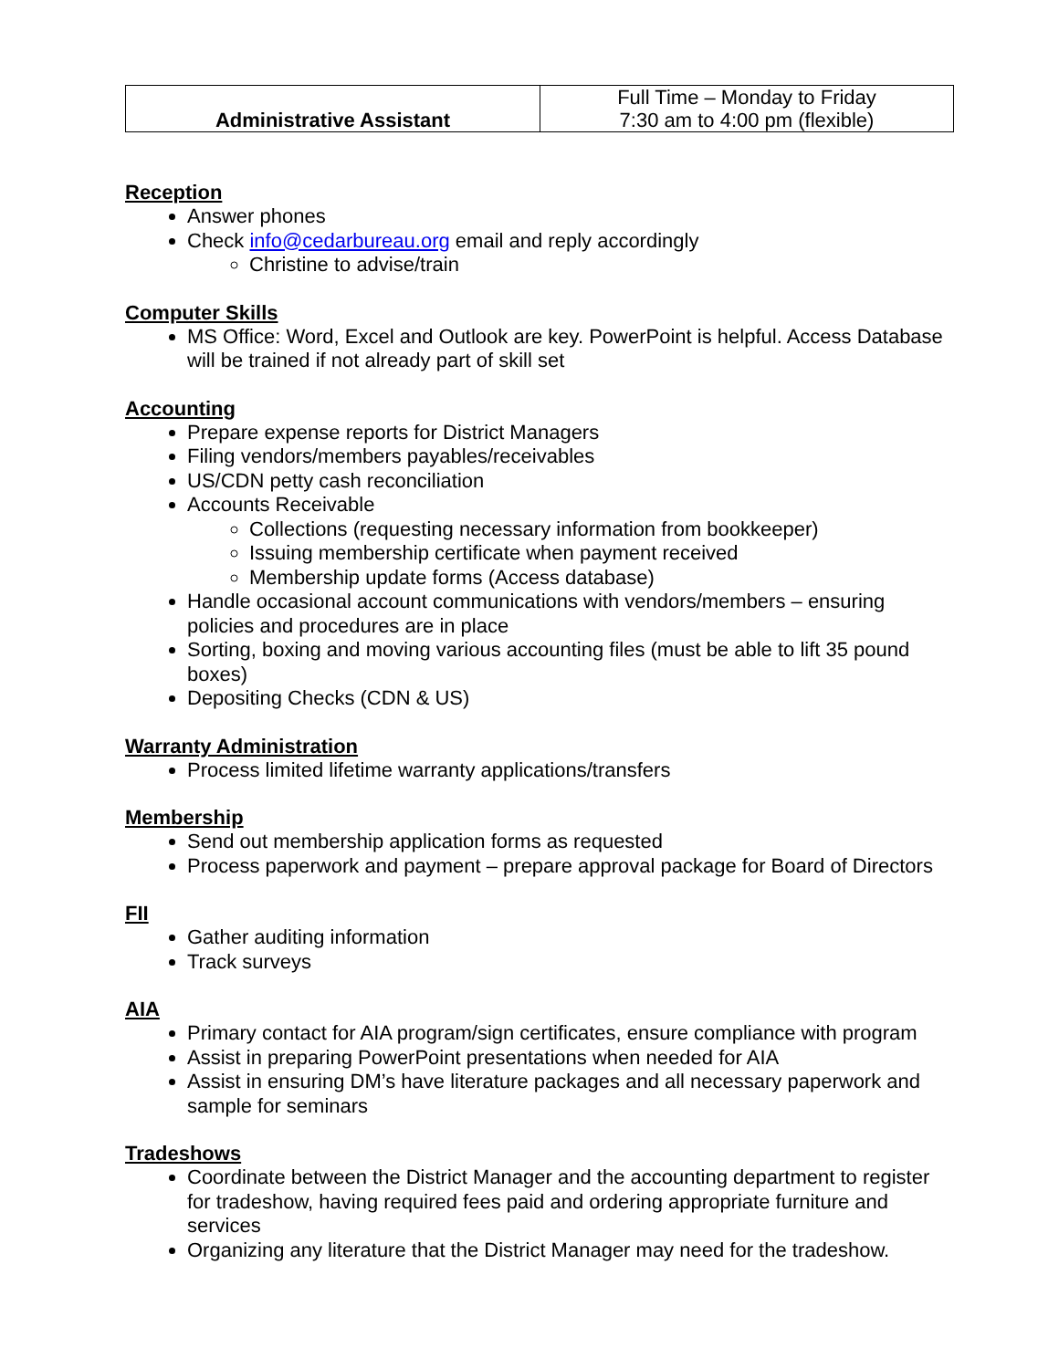| Administrative Assistant | Full Time – Monday to Friday 7:30 am to 4:00 pm (flexible) |
Reception
Answer phones
Check info@cedarbureau.org email and reply accordingly
Christine to advise/train
Computer Skills
MS Office: Word, Excel and Outlook are key. PowerPoint is helpful. Access Database will be trained if not already part of skill set
Accounting
Prepare expense reports for District Managers
Filing vendors/members payables/receivables
US/CDN petty cash reconciliation
Accounts Receivable
Collections (requesting necessary information from bookkeeper)
Issuing membership certificate when payment received
Membership update forms (Access database)
Handle occasional account communications with vendors/members – ensuring policies and procedures are in place
Sorting, boxing and moving various accounting files (must be able to lift 35 pound boxes)
Depositing Checks (CDN & US)
Warranty Administration
Process limited lifetime warranty applications/transfers
Membership
Send out membership application forms as requested
Process paperwork and payment – prepare approval package for Board of Directors
FII
Gather auditing information
Track surveys
AIA
Primary contact for AIA program/sign certificates, ensure compliance with program
Assist in preparing PowerPoint presentations when needed for AIA
Assist in ensuring DM’s have literature packages and all necessary paperwork and sample for seminars
Tradeshows
Coordinate between the District Manager and the accounting department to register for tradeshow, having required fees paid and ordering appropriate furniture and services
Organizing any literature that the District Manager may need for the tradeshow.